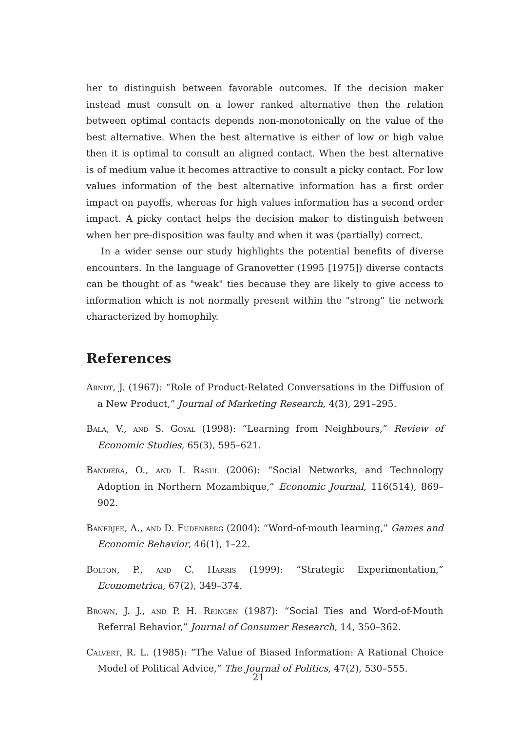her to distinguish between favorable outcomes. If the decision maker instead must consult on a lower ranked alternative then the relation between optimal contacts depends non-monotonically on the value of the best alternative. When the best alternative is either of low or high value then it is optimal to consult an aligned contact. When the best alternative is of medium value it becomes attractive to consult a picky contact. For low values information of the best alternative information has a first order impact on payoffs, whereas for high values information has a second order impact. A picky contact helps the decision maker to distinguish between when her pre-disposition was faulty and when it was (partially) correct.
In a wider sense our study highlights the potential benefits of diverse encounters. In the language of Granovetter (1995 [1975]) diverse contacts can be thought of as "weak" ties because they are likely to give access to information which is not normally present within the "strong" tie network characterized by homophily.
References
Arndt, J. (1967): “Role of Product-Related Conversations in the Diffusion of a New Product,” Journal of Marketing Research, 4(3), 291–295.
Bala, V., and S. Goyal (1998): “Learning from Neighbours,” Review of Economic Studies, 65(3), 595–621.
Bandiera, O., and I. Rasul (2006): “Social Networks, and Technology Adoption in Northern Mozambique,” Economic Journal, 116(514), 869–902.
Banerjee, A., and D. Fudenberg (2004): “Word-of-mouth learning,” Games and Economic Behavior, 46(1), 1–22.
Bolton, P., and C. Harris (1999): “Strategic Experimentation,” Econometrica, 67(2), 349–374.
Brown, J. J., and P. H. Reingen (1987): “Social Ties and Word-of-Mouth Referral Behavior,” Journal of Consumer Research, 14, 350–362.
Calvert, R. L. (1985): “The Value of Biased Information: A Rational Choice Model of Political Advice,” The Journal of Politics, 47(2), 530–555.
21